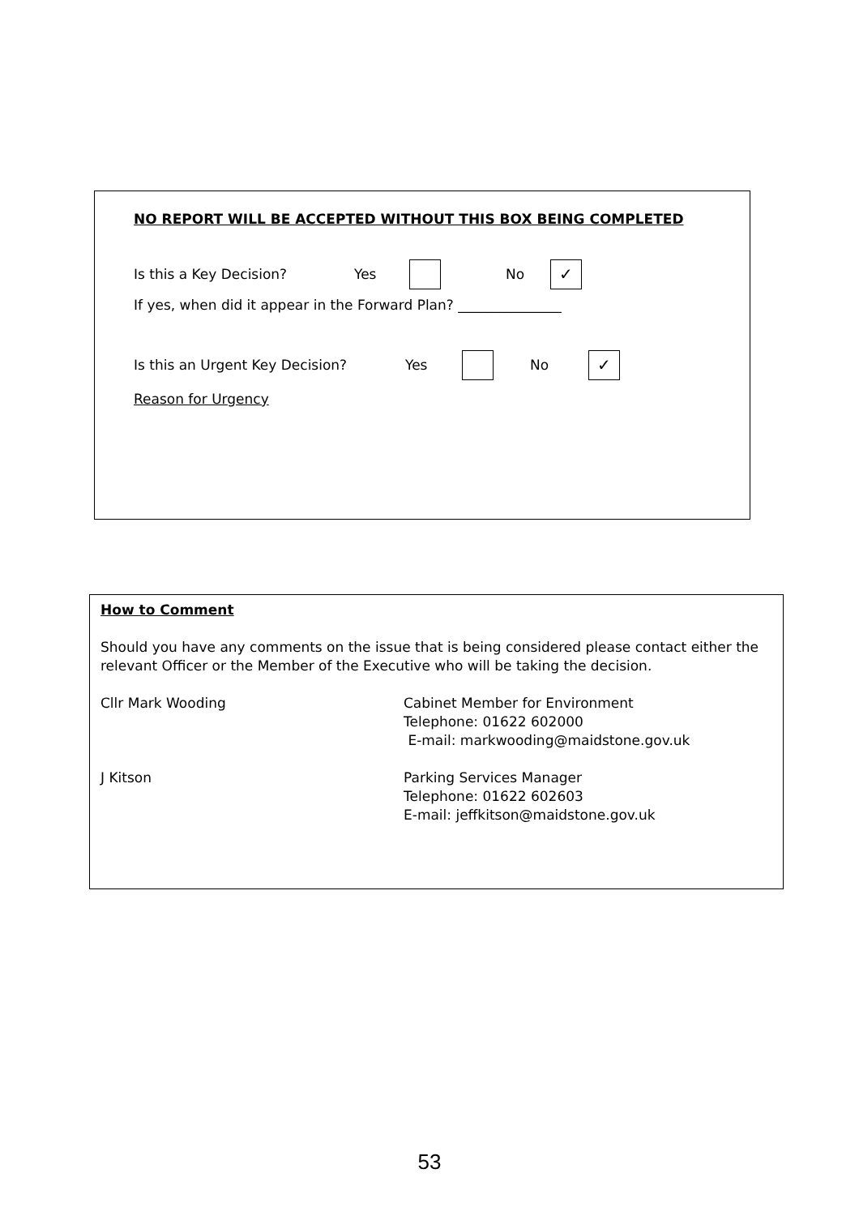NO REPORT WILL BE ACCEPTED WITHOUT THIS BOX BEING COMPLETED
Is this a Key Decision? Yes No ✓
If yes, when did it appear in the Forward Plan? _______________
Is this an Urgent Key Decision? Yes No ✓
Reason for Urgency
How to Comment
Should you have any comments on the issue that is being considered please contact either the relevant Officer or the Member of the Executive who will be taking the decision.
Cllr Mark Wooding Cabinet Member for Environment
Telephone: 01622 602000
E-mail: markwooding@maidstone.gov.uk
J Kitson Parking Services Manager
Telephone: 01622 602603
E-mail: jeffkitson@maidstone.gov.uk
53